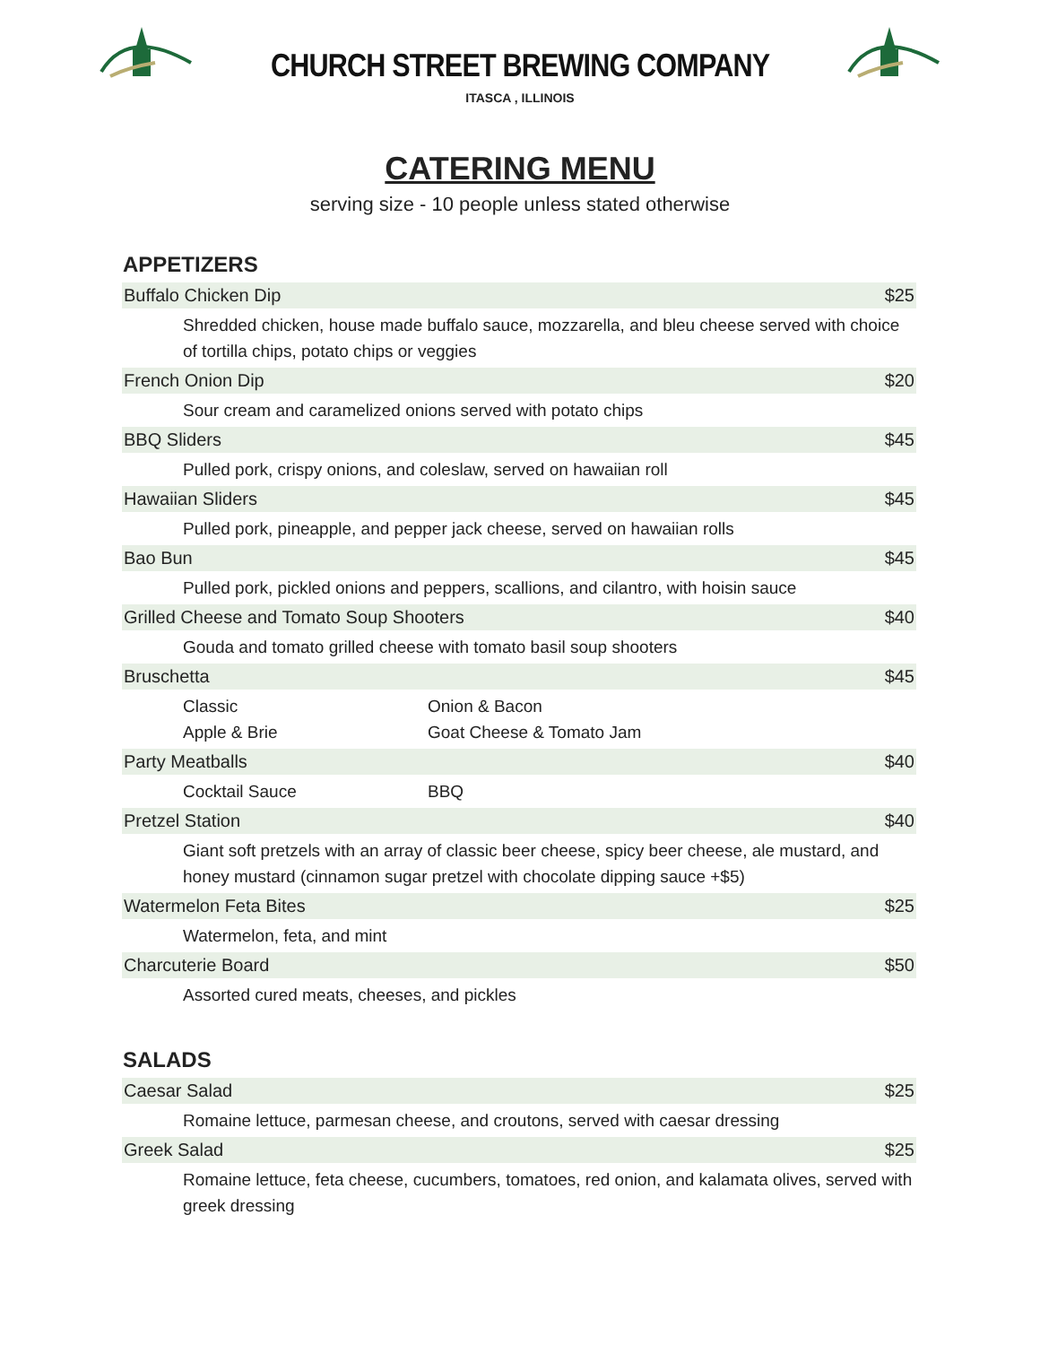CHURCH STREET BREWING COMPANY
ITASCA , ILLINOIS
CATERING MENU
serving size - 10 people unless stated otherwise
APPETIZERS
| Buffalo Chicken Dip | | $25 |
| Shredded chicken, house made buffalo sauce, mozzarella, and bleu cheese served with choice of tortilla chips, potato chips or veggies | | |
| French Onion Dip | | $20 |
| Sour cream and caramelized onions served with potato chips | | |
| BBQ Sliders | | $45 |
| Pulled pork, crispy onions, and coleslaw, served on hawaiian roll | | |
| Hawaiian Sliders | | $45 |
| Pulled pork, pineapple, and pepper jack cheese, served on hawaiian rolls | | |
| Bao Bun | | $45 |
| Pulled pork, pickled onions and peppers, scallions, and cilantro, with hoisin sauce | | |
| Grilled Cheese and Tomato Soup Shooters | | $40 |
| Gouda and tomato grilled cheese with tomato basil soup shooters | | |
| Bruschetta | | $45 |
| Classic Apple & Brie | Onion & Bacon Goat Cheese & Tomato Jam | |
| Party Meatballs | | $40 |
| Cocktail Sauce | BBQ | |
| Pretzel Station | | $40 |
| Giant soft pretzels with an array of classic beer cheese, spicy beer cheese, ale mustard, and honey mustard (cinnamon sugar pretzel with chocolate dipping sauce +$5) | | |
| Watermelon Feta Bites | | $25 |
| Watermelon, feta, and mint | | |
| Charcuterie Board | | $50 |
| Assorted cured meats, cheeses, and pickles | | |
SALADS
| Caesar Salad | $25 |
| Romaine lettuce, parmesan cheese, and croutons, served with caesar dressing | |
| Greek Salad | $25 |
| Romaine lettuce, feta cheese, cucumbers, tomatoes, red onion, and kalamata olives, served with greek dressing | |